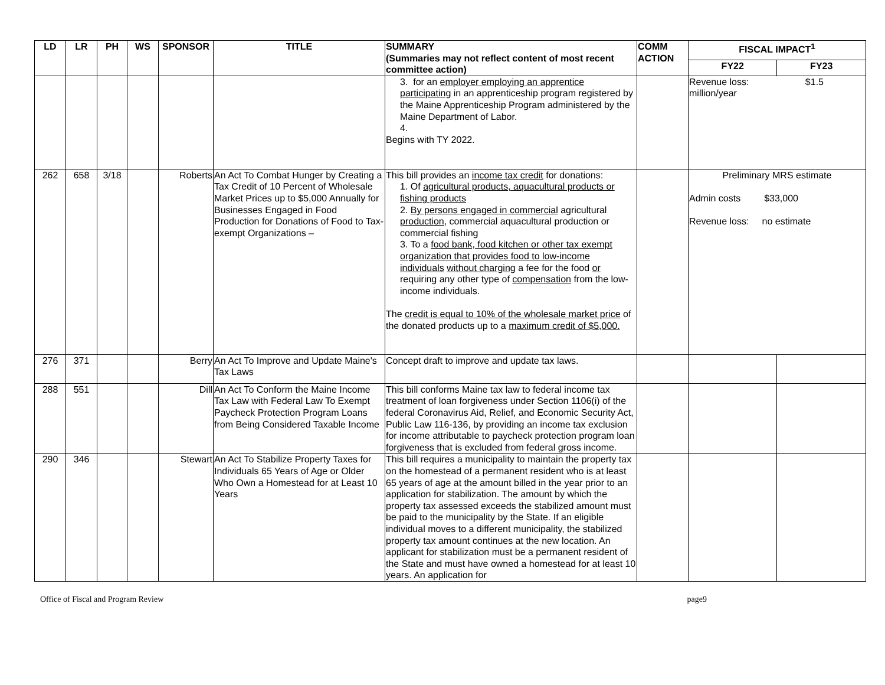| LD | LR | PH | WS | SPONSOR | TITLE | SUMMARY (Summaries may not reflect content of most recent committee action) | COMM ACTION | FISCAL IMPACT<sup>1</sup> | |
| --- | --- | --- | --- | --- | --- | --- | --- | --- | --- |
| | | | | | | | | FY22 | FY23 |
| | | | | | | 3. for an employer employing an apprentice participating in an apprenticeship program registered by the Maine Apprenticeship Program administered by the Maine Department of Labor. 4. Begins with TY 2022. | | Revenue loss: $1.5 million/year | |
| 262 | 658 | 3/18 | | Roberts | An Act To Combat Hunger by Creating a Tax Credit of 10 Percent of Wholesale Market Prices up to $5,000 Annually for Businesses Engaged in Food Production for Donations of Food to Tax-exempt Organizations – | This bill provides an income tax credit for donations: 1. Of agricultural products, aquacultural products or fishing products 2. By persons engaged in commercial agricultural production, commercial aquacultural production or commercial fishing 3. To a food bank, food kitchen or other tax exempt organization that provides food to low-income individuals without charging a fee for the food or requiring any other type of compensation from the low-income individuals. The credit is equal to 10% of the wholesale market price of the donated products up to a maximum credit of $5,000. | | Preliminary MRS estimate Admin costs $33,000 Revenue loss: no estimate | |
| 276 | 371 | | | Berry | An Act To Improve and Update Maine's Tax Laws | Concept draft to improve and update tax laws. | | | |
| 288 | 551 | | | Dill | An Act To Conform the Maine Income Tax Law with Federal Law To Exempt Paycheck Protection Program Loans from Being Considered Taxable Income | This bill conforms Maine tax law to federal income tax treatment of loan forgiveness under Section 1106(i) of the federal Coronavirus Aid, Relief, and Economic Security Act, Public Law 116-136, by providing an income tax exclusion for income attributable to paycheck protection program loan forgiveness that is excluded from federal gross income. | | | |
| 290 | 346 | | | Stewart | An Act To Stabilize Property Taxes for Individuals 65 Years of Age or Older Who Own a Homestead for at Least 10 Years | This bill requires a municipality to maintain the property tax on the homestead of a permanent resident who is at least 65 years of age at the amount billed in the year prior to an application for stabilization. The amount by which the property tax assessed exceeds the stabilized amount must be paid to the municipality by the State. If an eligible individual moves to a different municipality, the stabilized property tax amount continues at the new location. An applicant for stabilization must be a permanent resident of the State and must have owned a homestead for at least 10 years. An application for | | | |
Office of Fiscal and Program Review page9